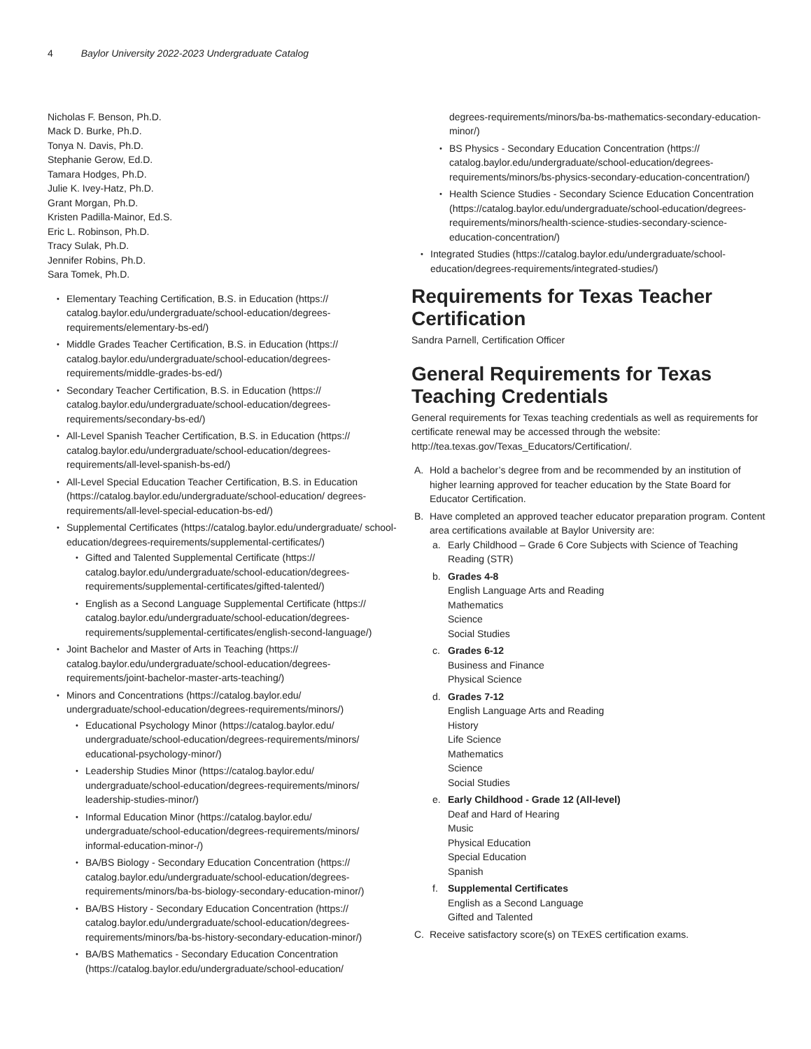4 Baylor University 2022-2023 Undergraduate Catalog
Nicholas F. Benson, Ph.D.
Mack D. Burke, Ph.D.
Tonya N. Davis, Ph.D.
Stephanie Gerow, Ed.D.
Tamara Hodges, Ph.D.
Julie K. Ivey-Hatz, Ph.D.
Grant Morgan, Ph.D.
Kristen Padilla-Mainor, Ed.S.
Eric L. Robinson, Ph.D.
Tracy Sulak, Ph.D.
Jennifer Robins, Ph.D.
Sara Tomek, Ph.D.
Elementary Teaching Certification, B.S. in Education (https:// catalog.baylor.edu/undergraduate/school-education/degrees-requirements/elementary-bs-ed/)
Middle Grades Teacher Certification, B.S. in Education (https:// catalog.baylor.edu/undergraduate/school-education/degrees-requirements/middle-grades-bs-ed/)
Secondary Teacher Certification, B.S. in Education (https:// catalog.baylor.edu/undergraduate/school-education/degrees-requirements/secondary-bs-ed/)
All-Level Spanish Teacher Certification, B.S. in Education (https:// catalog.baylor.edu/undergraduate/school-education/degrees-requirements/all-level-spanish-bs-ed/)
All-Level Special Education Teacher Certification, B.S. in Education (https://catalog.baylor.edu/undergraduate/school-education/ degrees-requirements/all-level-special-education-bs-ed/)
Supplemental Certificates (https://catalog.baylor.edu/undergraduate/ school-education/degrees-requirements/supplemental-certificates/)
Gifted and Talented Supplemental Certificate (https:// catalog.baylor.edu/undergraduate/school-education/degrees-requirements/supplemental-certificates/gifted-talented/)
English as a Second Language Supplemental Certificate (https:// catalog.baylor.edu/undergraduate/school-education/degrees-requirements/supplemental-certificates/english-second-language/)
Joint Bachelor and Master of Arts in Teaching (https:// catalog.baylor.edu/undergraduate/school-education/degrees-requirements/joint-bachelor-master-arts-teaching/)
Minors and Concentrations (https://catalog.baylor.edu/ undergraduate/school-education/degrees-requirements/minors/)
Educational Psychology Minor (https://catalog.baylor.edu/ undergraduate/school-education/degrees-requirements/minors/ educational-psychology-minor/)
Leadership Studies Minor (https://catalog.baylor.edu/ undergraduate/school-education/degrees-requirements/minors/ leadership-studies-minor/)
Informal Education Minor (https://catalog.baylor.edu/ undergraduate/school-education/degrees-requirements/minors/ informal-education-minor-/)
BA/BS Biology - Secondary Education Concentration (https:// catalog.baylor.edu/undergraduate/school-education/degrees-requirements/minors/ba-bs-biology-secondary-education-minor/)
BA/BS History - Secondary Education Concentration (https:// catalog.baylor.edu/undergraduate/school-education/degrees-requirements/minors/ba-bs-history-secondary-education-minor/)
BA/BS Mathematics - Secondary Education Concentration (https://catalog.baylor.edu/undergraduate/school-education/
degrees-requirements/minors/ba-bs-mathematics-secondary-education-minor/)
BS Physics - Secondary Education Concentration (https:// catalog.baylor.edu/undergraduate/school-education/degrees-requirements/minors/bs-physics-secondary-education-concentration/)
Health Science Studies - Secondary Science Education Concentration (https://catalog.baylor.edu/undergraduate/school-education/degrees-requirements/minors/health-science-studies-secondary-science-education-concentration/)
Integrated Studies (https://catalog.baylor.edu/undergraduate/school-education/degrees-requirements/integrated-studies/)
Requirements for Texas Teacher Certification
Sandra Parnell, Certification Officer
General Requirements for Texas Teaching Credentials
General requirements for Texas teaching credentials as well as requirements for certificate renewal may be accessed through the website: http://tea.texas.gov/Texas_Educators/Certification/.
A. Hold a bachelor’s degree from and be recommended by an institution of higher learning approved for teacher education by the State Board for Educator Certification.
B. Have completed an approved teacher educator preparation program. Content area certifications available at Baylor University are:
a. Early Childhood – Grade 6 Core Subjects with Science of Teaching Reading (STR)
b. Grades 4-8
English Language Arts and Reading
Mathematics
Science
Social Studies
c. Grades 6-12
Business and Finance
Physical Science
d. Grades 7-12
English Language Arts and Reading
History
Life Science
Mathematics
Science
Social Studies
e. Early Childhood - Grade 12 (All-level)
Deaf and Hard of Hearing
Music
Physical Education
Special Education
Spanish
f. Supplemental Certificates
English as a Second Language
Gifted and Talented
C. Receive satisfactory score(s) on TExES certification exams.